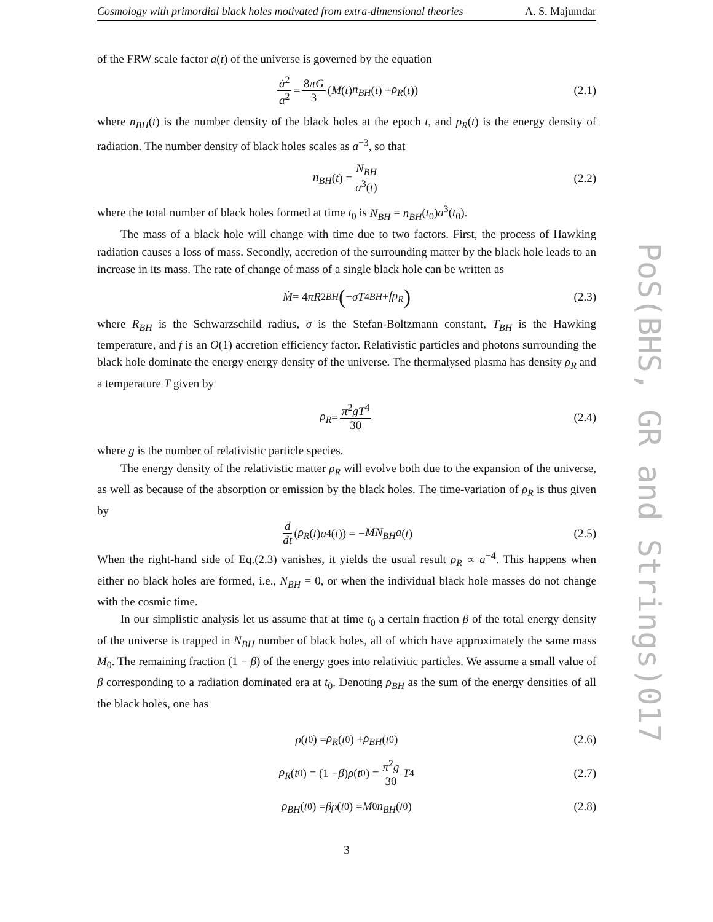PoS(BHS, GR and Strings)017
Cosmology with primordial black holes motivated from extra-dimensional theories A. S. Majumdar
of the FRW scale factor a(t) of the universe is governed by the equation
ȧ<sup>2</sup> a<sup>2</sup> = 8πG 3 (M (t) n<sub>BH</sub> (t) + ρ<sub>R</sub> (t)) (2.1)
where n<sub>BH</sub>(t) is the number density of the black holes at the epoch t, and ρ<sub>R</sub>(t) is the energy density of radiation. The number density of black holes scales as a<sup>−3</sup>, so that
n<sub>BH</sub> (t) = N<sub>BH</sub> a<sup>3</sup>(t) (2.2)
where the total number of black holes formed at time t<sub>0</sub> is N<sub>BH</sub> = n<sub>BH</sub>(t<sub>0</sub>)a<sup>3</sup>(t<sub>0</sub>).
The mass of a black hole will change with time due to two factors. First, the process of Hawking radiation causes a loss of mass. Secondly, accretion of the surrounding matter by the black hole leads to an increase in its mass. The rate of change of mass of a single black hole can be written as
Ṁ = 4 πR<sup>2</sup><sub>BH</sub> (− σT<sup>4</sup><sub>BH</sub> + fρ<sub>R</sub>) (2.3)
where R<sub>BH</sub> is the Schwarzschild radius, σ is the Stefan-Boltzmann constant, T<sub>BH</sub> is the Hawking temperature, and f is an O(1) accretion efficiency factor. Relativistic particles and photons surrounding the black hole dominate the energy energy density of the universe. The thermalysed plasma has density ρ<sub>R</sub> and a temperature T given by
ρ<sub>R</sub> = π<sup>2</sup>gT<sup>4</sup> 30 (2.4)
where g is the number of relativistic particle species.
The energy density of the relativistic matter ρ<sub>R</sub> will evolve both due to the expansion of the universe, as well as because of the absorption or emission by the black holes. The time-variation of ρ<sub>R</sub> is thus given by
d dt (ρ<sub>R</sub> (t) a<sup>4</sup>(t)) = − ṀN<sub>BH</sub>a (t) (2.5)
When the right-hand side of Eq.(2.3) vanishes, it yields the usual result ρ<sub>R</sub> ∝ a<sup>−4</sup>. This happens when either no black holes are formed, i.e., N<sub>BH</sub> = 0, or when the individual black hole masses do not change with the cosmic time.
In our simplistic analysis let us assume that at time t<sub>0</sub> a certain fraction β of the total energy density of the universe is trapped in N<sub>BH</sub> number of black holes, all of which have approximately the same mass M<sub>0</sub>. The remaining fraction (1 − β) of the energy goes into relativitic particles. We assume a small value of β corresponding to a radiation dominated era at t<sub>0</sub>. Denoting ρ<sub>BH</sub> as the sum of the energy densities of all the black holes, one has
ρ (t<sub>0</sub>) = ρ<sub>R</sub> (t<sub>0</sub>) + ρ<sub>BH</sub> (t<sub>0</sub>) (2.6)
ρ<sub>R</sub> (t<sub>0</sub>) = (1 − β) ρ (t<sub>0</sub>) = π<sup>2</sup>g 30 T<sup>4</sup> (2.7)
ρ<sub>BH</sub> (t<sub>0</sub>) = βρ (t<sub>0</sub>) = M<sub>0</sub> n<sub>BH</sub> (t<sub>0</sub>) (2.8)
3